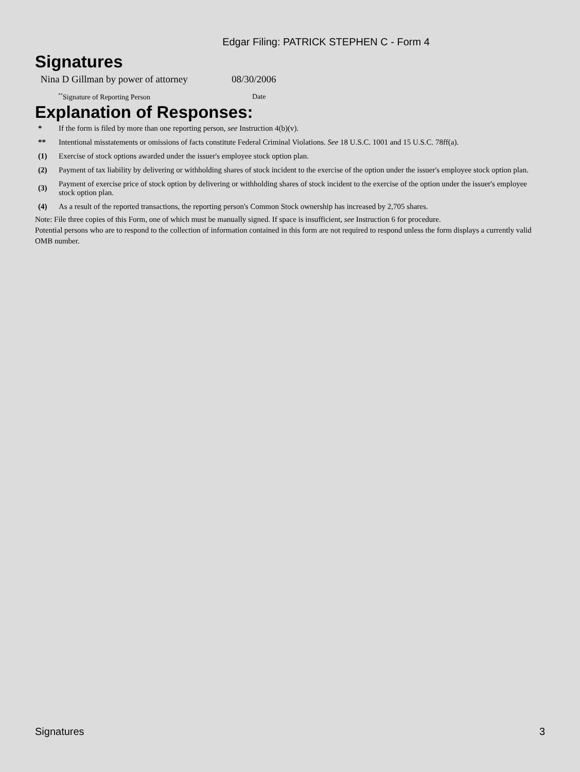Edgar Filing: PATRICK STEPHEN C - Form 4
Signatures
| Nina D Gillman by power of attorney | 08/30/2006 |
| <sup>**</sup> Signature of Reporting Person | Date |
Explanation of Responses:
| * | If the form is filed by more than one reporting person, see Instruction 4(b)(v). |
| ** | Intentional misstatements or omissions of facts constitute Federal Criminal Violations. See 18 U.S.C. 1001 and 15 U.S.C. 78ff(a). |
| (1) | Exercise of stock options awarded under the issuer's employee stock option plan. |
| (2) | Payment of tax liability by delivering or withholding shares of stock incident to the exercise of the option under the issuer's employee stock option plan. |
| (3) | Payment of exercise price of stock option by delivering or withholding shares of stock incident to the exercise of the option under the issuer's employee stock option plan. |
| (4) | As a result of the reported transactions, the reporting person's Common Stock ownership has increased by 2,705 shares. |
Note: File three copies of this Form, one of which must be manually signed. If space is insufficient, see Instruction 6 for procedure.
Potential persons who are to respond to the collection of information contained in this form are not required to respond unless the form displays a currently valid OMB number.
Signatures 3